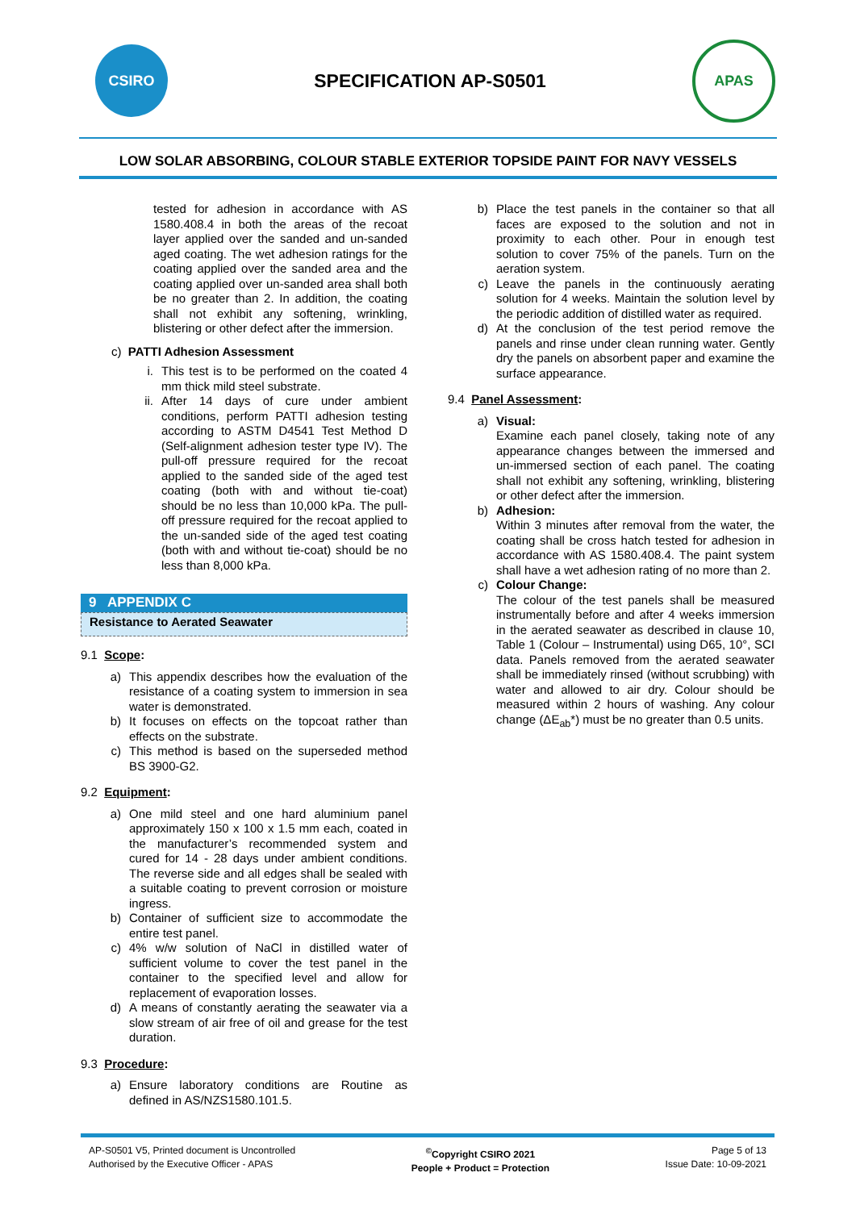CSIRO
SPECIFICATION AP-S0501
APAS
LOW SOLAR ABSORBING, COLOUR STABLE EXTERIOR TOPSIDE PAINT FOR NAVY VESSELS
tested for adhesion in accordance with AS 1580.408.4 in both the areas of the recoat layer applied over the sanded and un-sanded aged coating. The wet adhesion ratings for the coating applied over the sanded area and the coating applied over un-sanded area shall both be no greater than 2. In addition, the coating shall not exhibit any softening, wrinkling, blistering or other defect after the immersion.
c) PATTI Adhesion Assessment
i. This test is to be performed on the coated 4 mm thick mild steel substrate.
ii. After 14 days of cure under ambient conditions, perform PATTI adhesion testing according to ASTM D4541 Test Method D (Self-alignment adhesion tester type IV). The pull-off pressure required for the recoat applied to the sanded side of the aged test coating (both with and without tie-coat) should be no less than 10,000 kPa. The pull-off pressure required for the recoat applied to the un-sanded side of the aged test coating (both with and without tie-coat) should be no less than 8,000 kPa.
9 APPENDIX C
Resistance to Aerated Seawater
9.1 Scope:
a) This appendix describes how the evaluation of the resistance of a coating system to immersion in sea water is demonstrated.
b) It focuses on effects on the topcoat rather than effects on the substrate.
c) This method is based on the superseded method BS 3900-G2.
9.2 Equipment:
a) One mild steel and one hard aluminium panel approximately 150 x 100 x 1.5 mm each, coated in the manufacturer’s recommended system and cured for 14 - 28 days under ambient conditions. The reverse side and all edges shall be sealed with a suitable coating to prevent corrosion or moisture ingress.
b) Container of sufficient size to accommodate the entire test panel.
c) 4% w/w solution of NaCl in distilled water of sufficient volume to cover the test panel in the container to the specified level and allow for replacement of evaporation losses.
d) A means of constantly aerating the seawater via a slow stream of air free of oil and grease for the test duration.
9.3 Procedure:
a) Ensure laboratory conditions are Routine as defined in AS/NZS1580.101.5.
b) Place the test panels in the container so that all faces are exposed to the solution and not in proximity to each other. Pour in enough test solution to cover 75% of the panels. Turn on the aeration system.
c) Leave the panels in the continuously aerating solution for 4 weeks. Maintain the solution level by the periodic addition of distilled water as required.
d) At the conclusion of the test period remove the panels and rinse under clean running water. Gently dry the panels on absorbent paper and examine the surface appearance.
9.4 Panel Assessment:
a) Visual:
Examine each panel closely, taking note of any appearance changes between the immersed and un-immersed section of each panel. The coating shall not exhibit any softening, wrinkling, blistering or other defect after the immersion.
b) Adhesion:
Within 3 minutes after removal from the water, the coating shall be cross hatch tested for adhesion in accordance with AS 1580.408.4. The paint system shall have a wet adhesion rating of no more than 2.
c) Colour Change:
The colour of the test panels shall be measured instrumentally before and after 4 weeks immersion in the aerated seawater as described in clause 10, Table 1 (Colour – Instrumental) using D65, 10°, SCI data. Panels removed from the aerated seawater shall be immediately rinsed (without scrubbing) with water and allowed to air dry. Colour should be measured within 2 hours of washing. Any colour change (ΔE<sub>ab</sub>*) must be no greater than 0.5 units.
AP-S0501 V5, Printed document is Uncontrolled
Authorised by the Executive Officer - APAS
<sup>©</sup>Copyright CSIRO 2021
People + Product = Protection
Page 5 of 13
Issue Date: 10-09-2021